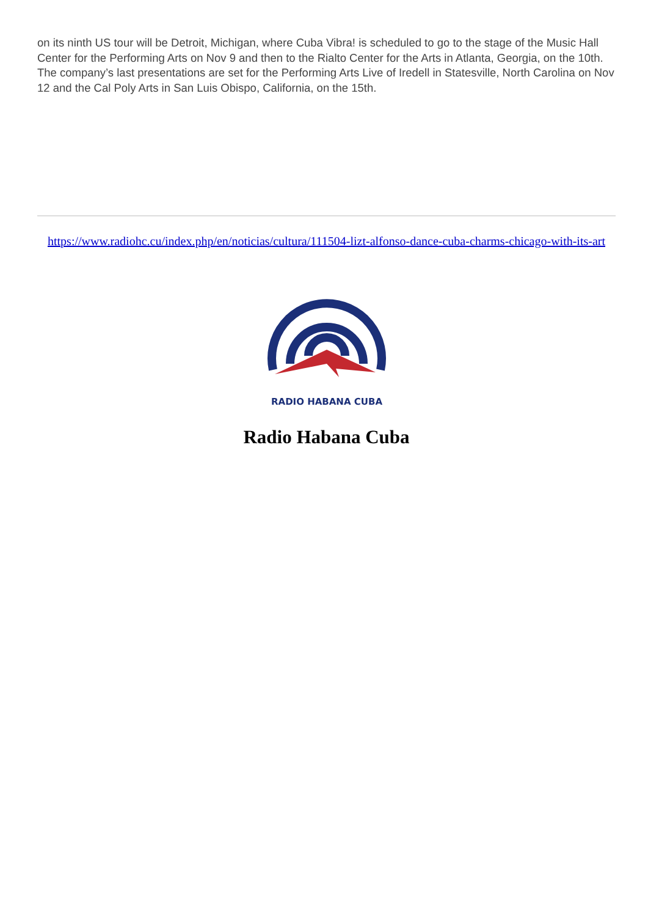on its ninth US tour will be Detroit, Michigan, where Cuba Vibra! is scheduled to go to the stage of the Music Hall Center for the Performing Arts on Nov 9 and then to the Rialto Center for the Arts in Atlanta, Georgia, on the 10th. The company’s last presentations are set for the Performing Arts Live of Iredell in Statesville, North Carolina on Nov 12 and the Cal Poly Arts in San Luis Obispo, California, on the 15th.
https://www.radiohc.cu/index.php/en/noticias/cultura/111504-lizt-alfonso-dance-cuba-charms-chicago-with-its-art
RADIO HABANA CUBA
Radio Habana Cuba